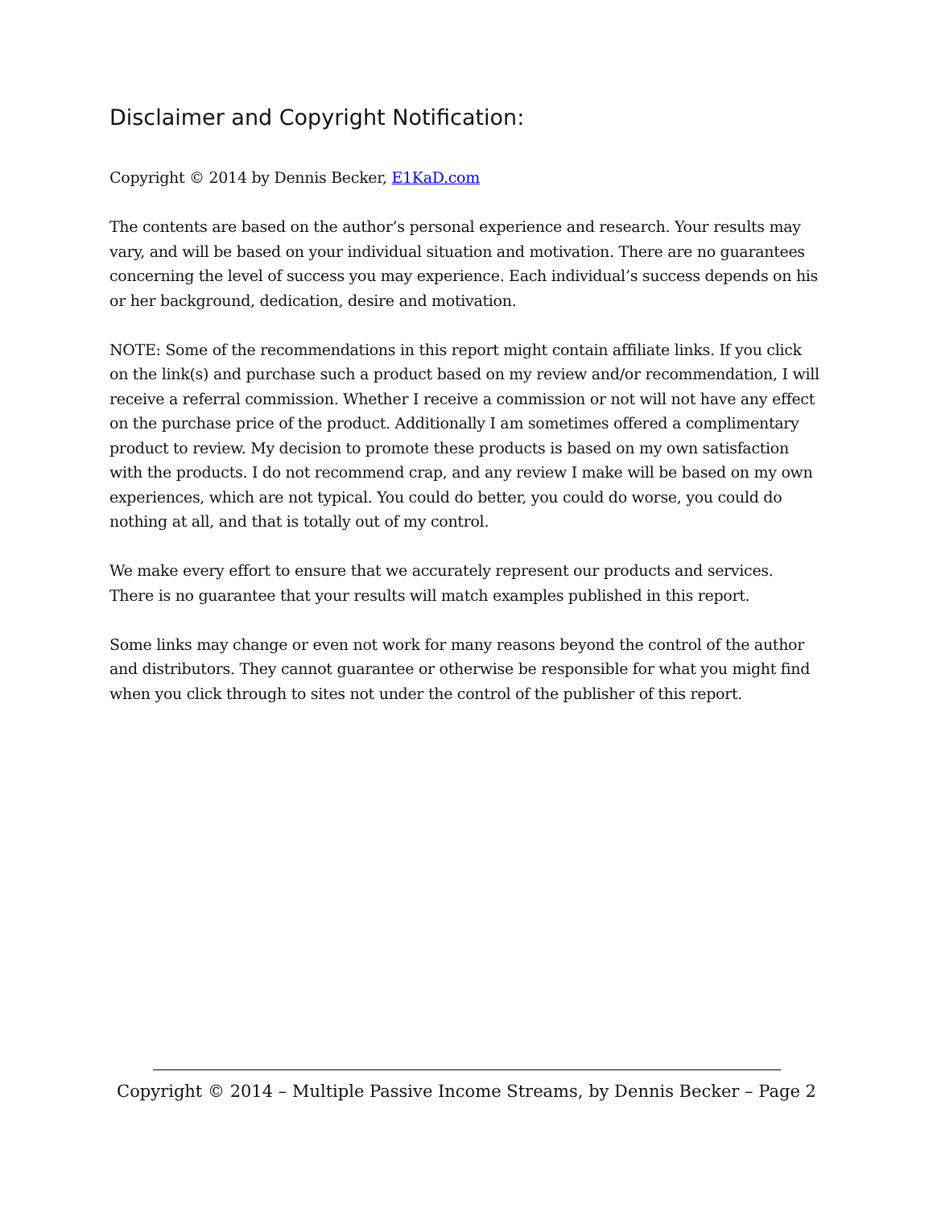Disclaimer and Copyright Notification:
Copyright © 2014 by Dennis Becker, E1KaD.com
The contents are based on the author’s personal experience and research. Your results may vary, and will be based on your individual situation and motivation. There are no guarantees concerning the level of success you may experience. Each individual’s success depends on his or her background, dedication, desire and motivation.
NOTE: Some of the recommendations in this report might contain affiliate links. If you click on the link(s) and purchase such a product based on my review and/or recommendation, I will receive a referral commission. Whether I receive a commission or not will not have any effect on the purchase price of the product. Additionally I am sometimes offered a complimentary product to review. My decision to promote these products is based on my own satisfaction with the products. I do not recommend crap, and any review I make will be based on my own experiences, which are not typical. You could do better, you could do worse, you could do nothing at all, and that is totally out of my control.
We make every effort to ensure that we accurately represent our products and services. There is no guarantee that your results will match examples published in this report.
Some links may change or even not work for many reasons beyond the control of the author and distributors. They cannot guarantee or otherwise be responsible for what you might find when you click through to sites not under the control of the publisher of this report.
Copyright © 2014 – Multiple Passive Income Streams, by Dennis Becker – Page 2